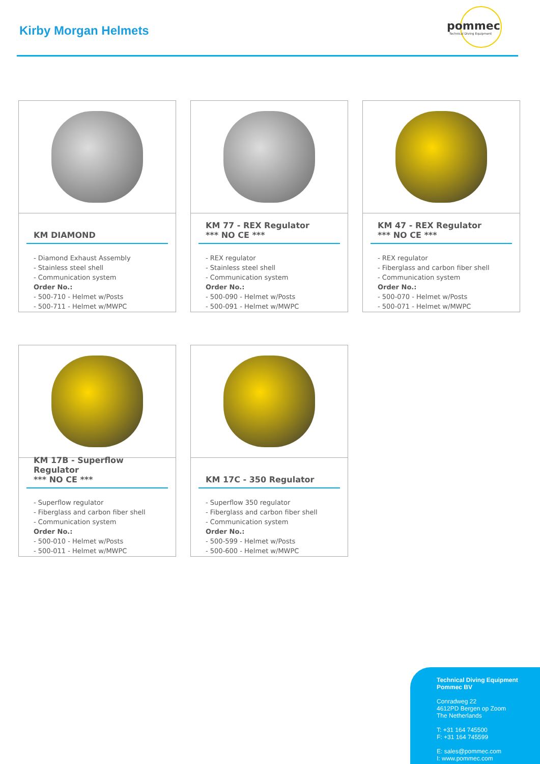Kirby Morgan Helmets
pommec
Technical Diving Equipment
KM DIAMOND
- Diamond Exhaust Assembly
- Stainless steel shell
- Communication system
Order No.:
- 500-710 - Helmet w/Posts
- 500-711 - Helmet w/MWPC
KM 77 - REX Regulator
*** NO CE ***
- REX regulator
- Stainless steel shell
- Communication system
Order No.:
- 500-090 - Helmet w/Posts
- 500-091 - Helmet w/MWPC
KM 47 - REX Regulator
*** NO CE ***
- REX regulator
- Fiberglass and carbon fiber shell
- Communication system
Order No.:
- 500-070 - Helmet w/Posts
- 500-071 - Helmet w/MWPC
KM 17B - Superflow Regulator
*** NO CE ***
- Superflow regulator
- Fiberglass and carbon fiber shell
- Communication system
Order No.:
- 500-010 - Helmet w/Posts
- 500-011 - Helmet w/MWPC
KM 17C - 350 Regulator
- Superflow 350 regulator
- Fiberglass and carbon fiber shell
- Communication system
Order No.:
- 500-599 - Helmet w/Posts
- 500-600 - Helmet w/MWPC
Technical Diving Equipment Pommec BV
Conradweg 22
4612PD Bergen op Zoom
The Netherlands
T: +31 164 745500
F: +31 164 745599
E: sales@pommec.com
I: www.pommec.com